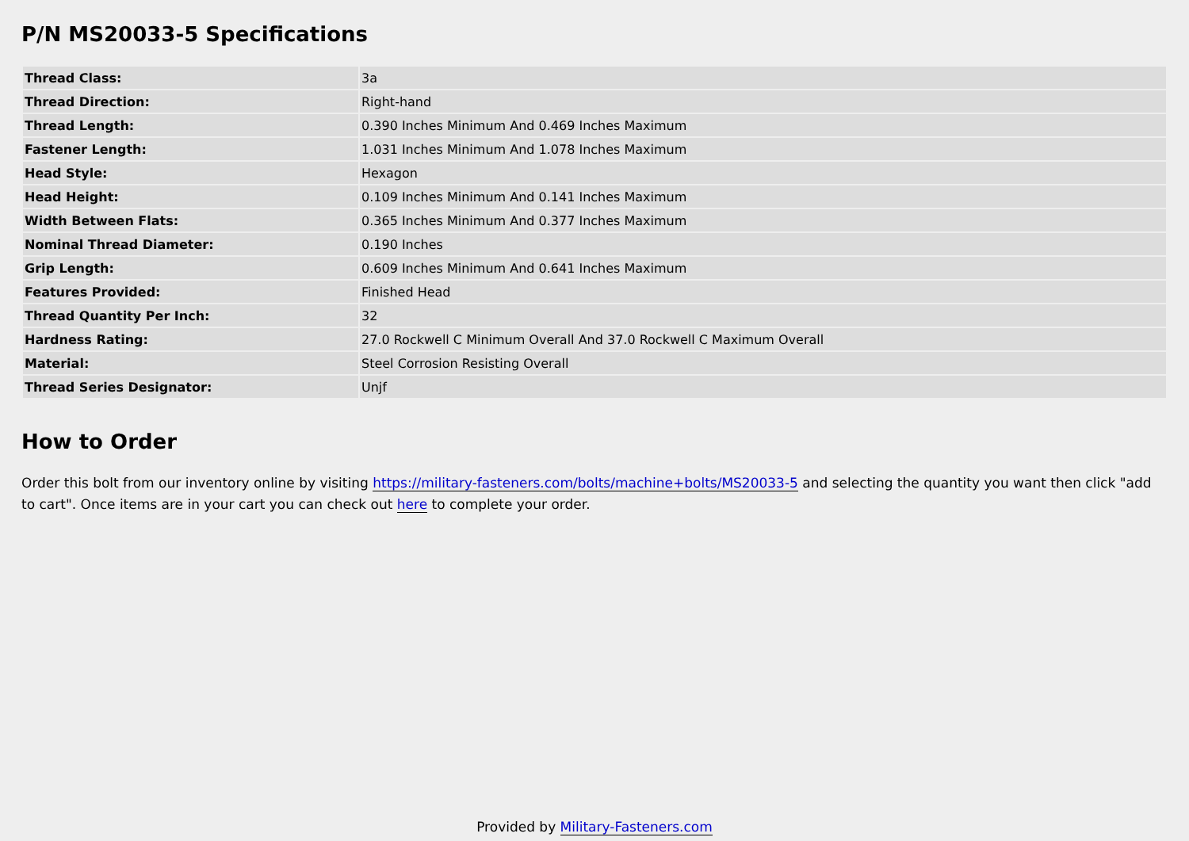P/N MS20033-5 Specifications
| Thread Class: | 3a |
| Thread Direction: | Right-hand |
| Thread Length: | 0.390 Inches Minimum And 0.469 Inches Maximum |
| Fastener Length: | 1.031 Inches Minimum And 1.078 Inches Maximum |
| Head Style: | Hexagon |
| Head Height: | 0.109 Inches Minimum And 0.141 Inches Maximum |
| Width Between Flats: | 0.365 Inches Minimum And 0.377 Inches Maximum |
| Nominal Thread Diameter: | 0.190 Inches |
| Grip Length: | 0.609 Inches Minimum And 0.641 Inches Maximum |
| Features Provided: | Finished Head |
| Thread Quantity Per Inch: | 32 |
| Hardness Rating: | 27.0 Rockwell C Minimum Overall And 37.0 Rockwell C Maximum Overall |
| Material: | Steel Corrosion Resisting Overall |
| Thread Series Designator: | Unjf |
How to Order
Order this bolt from our inventory online by visiting https://military-fasteners.com/bolts/machine+bolts/MS20033-5 and selecting the quantity you want then click "add to cart". Once items are in your cart you can check out here to complete your order.
Provided by Military-Fasteners.com